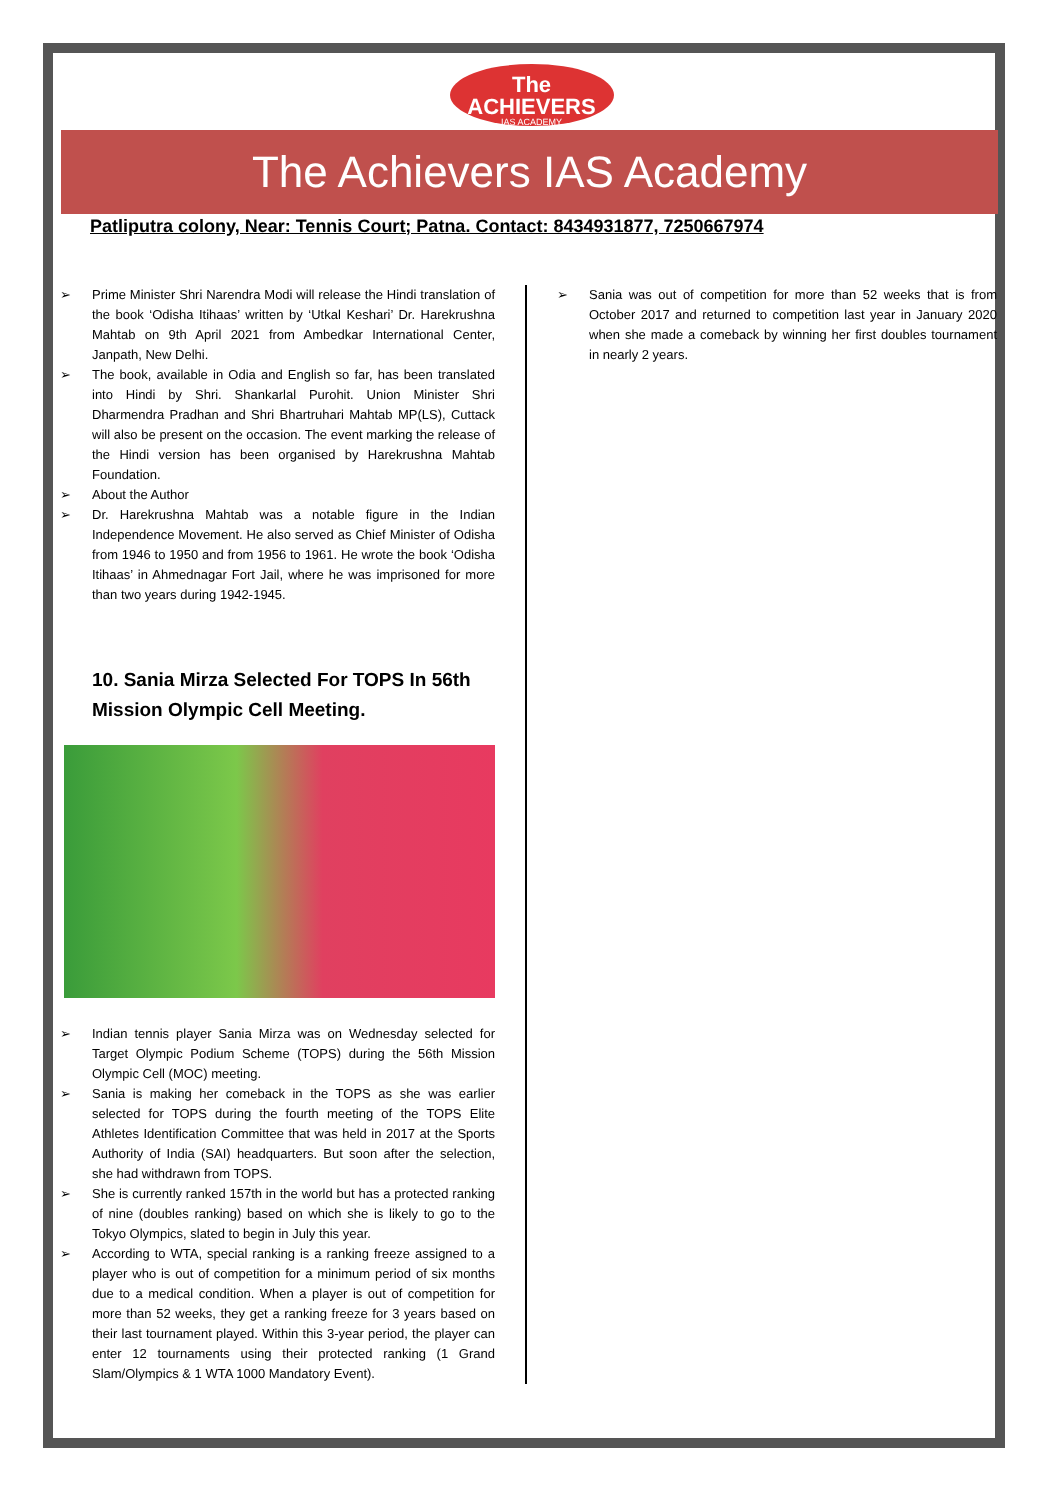The ACHIEVERS
IAS ACADEMY
The Achievers IAS Academy
Patliputra colony, Near: Tennis Court; Patna. Contact: 8434931877, 7250667974
➢ Prime Minister Shri Narendra Modi will release the Hindi translation of the book ‘Odisha Itihaas’ written by ‘Utkal Keshari’ Dr. Harekrushna Mahtab on 9th April 2021 from Ambedkar International Center, Janpath, New Delhi.
➢ The book, available in Odia and English so far, has been translated into Hindi by Shri. Shankarlal Purohit. Union Minister Shri Dharmendra Pradhan and Shri Bhartruhari Mahtab MP(LS), Cuttack will also be present on the occasion. The event marking the release of the Hindi version has been organised by Harekrushna Mahtab Foundation.
➢ About the Author
➢ Dr. Harekrushna Mahtab was a notable figure in the Indian Independence Movement. He also served as Chief Minister of Odisha from 1946 to 1950 and from 1956 to 1961. He wrote the book ‘Odisha Itihaas’ in Ahmednagar Fort Jail, where he was imprisoned for more than two years during 1942-1945.
10. Sania Mirza Selected For TOPS In 56th Mission Olympic Cell Meeting.
➢ Indian tennis player Sania Mirza was on Wednesday selected for Target Olympic Podium Scheme (TOPS) during the 56th Mission Olympic Cell (MOC) meeting.
➢ Sania is making her comeback in the TOPS as she was earlier selected for TOPS during the fourth meeting of the TOPS Elite Athletes Identification Committee that was held in 2017 at the Sports Authority of India (SAI) headquarters. But soon after the selection, she had withdrawn from TOPS.
➢ She is currently ranked 157th in the world but has a protected ranking of nine (doubles ranking) based on which she is likely to go to the Tokyo Olympics, slated to begin in July this year.
➢ According to WTA, special ranking is a ranking freeze assigned to a player who is out of competition for a minimum period of six months due to a medical condition. When a player is out of competition for more than 52 weeks, they get a ranking freeze for 3 years based on their last tournament played. Within this 3-year period, the player can enter 12 tournaments using their protected ranking (1 Grand Slam/Olympics & 1 WTA 1000 Mandatory Event).
➢ Sania was out of competition for more than 52 weeks that is from October 2017 and returned to competition last year in January 2020 when she made a comeback by winning her first doubles tournament in nearly 2 years.